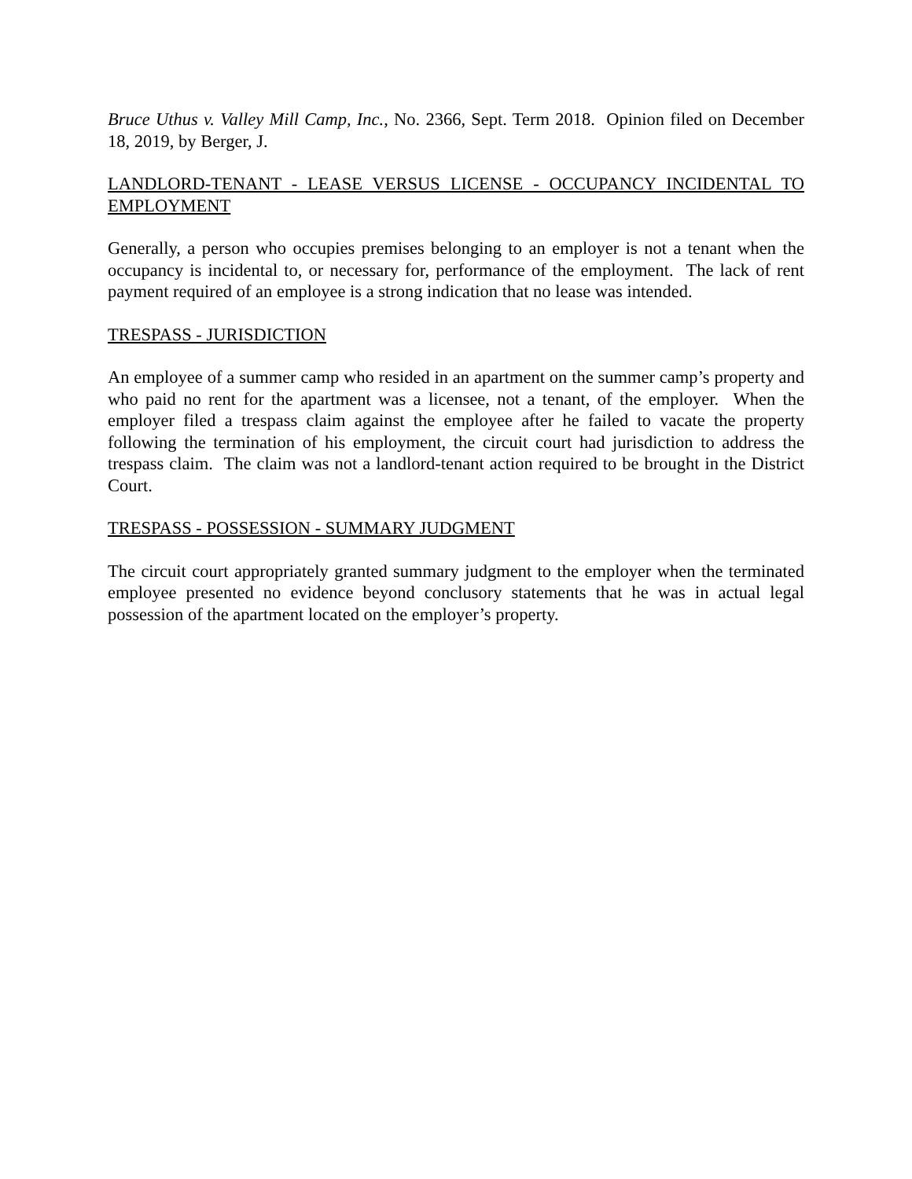Bruce Uthus v. Valley Mill Camp, Inc., No. 2366, Sept. Term 2018. Opinion filed on December 18, 2019, by Berger, J.
LANDLORD-TENANT - LEASE VERSUS LICENSE - OCCUPANCY INCIDENTAL TO EMPLOYMENT
Generally, a person who occupies premises belonging to an employer is not a tenant when the occupancy is incidental to, or necessary for, performance of the employment. The lack of rent payment required of an employee is a strong indication that no lease was intended.
TRESPASS - JURISDICTION
An employee of a summer camp who resided in an apartment on the summer camp’s property and who paid no rent for the apartment was a licensee, not a tenant, of the employer. When the employer filed a trespass claim against the employee after he failed to vacate the property following the termination of his employment, the circuit court had jurisdiction to address the trespass claim. The claim was not a landlord-tenant action required to be brought in the District Court.
TRESPASS - POSSESSION - SUMMARY JUDGMENT
The circuit court appropriately granted summary judgment to the employer when the terminated employee presented no evidence beyond conclusory statements that he was in actual legal possession of the apartment located on the employer’s property.